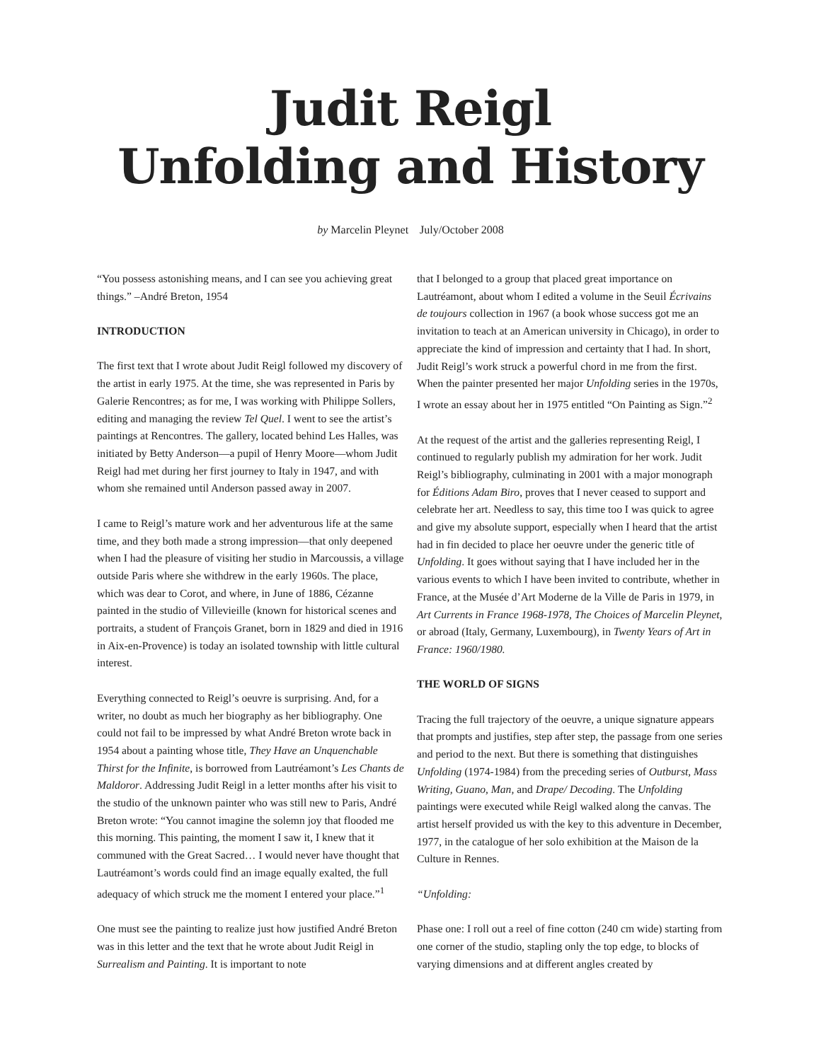Judit Reigl
Unfolding and History
by Marcelin Pleynet July/October 2008
“You possess astonishing means, and I can see you achieving great things.” –André Breton, 1954
INTRODUCTION
The first text that I wrote about Judit Reigl followed my discovery of the artist in early 1975. At the time, she was represented in Paris by Galerie Rencontres; as for me, I was working with Philippe Sollers, editing and managing the review Tel Quel. I went to see the artist’s paintings at Rencontres. The gallery, located behind Les Halles, was initiated by Betty Anderson—a pupil of Henry Moore—whom Judit Reigl had met during her first journey to Italy in 1947, and with whom she remained until Anderson passed away in 2007.
I came to Reigl’s mature work and her adventurous life at the same time, and they both made a strong impression—that only deepened when I had the pleasure of visiting her studio in Marcoussis, a village outside Paris where she withdrew in the early 1960s. The place, which was dear to Corot, and where, in June of 1886, Cézanne painted in the studio of Villevieille (known for historical scenes and portraits, a student of François Granet, born in 1829 and died in 1916 in Aix-en-Provence) is today an isolated township with little cultural interest.
Everything connected to Reigl’s oeuvre is surprising. And, for a writer, no doubt as much her biography as her bibliography. One could not fail to be impressed by what André Breton wrote back in 1954 about a painting whose title, They Have an Unquenchable Thirst for the Infinite, is borrowed from Lautréamont’s Les Chants de Maldoror. Addressing Judit Reigl in a letter months after his visit to the studio of the unknown painter who was still new to Paris, André Breton wrote: “You cannot imagine the solemn joy that flooded me this morning. This painting, the moment I saw it, I knew that it communed with the Great Sacred… I would never have thought that Lautréamont’s words could find an image equally exalted, the full adequacy of which struck me the moment I entered your place.”<sup>1</sup>
One must see the painting to realize just how justified André Breton was in this letter and the text that he wrote about Judit Reigl in Surrealism and Painting. It is important to note
that I belonged to a group that placed great importance on Lautréamont, about whom I edited a volume in the Seuil Écrivains de toujours collection in 1967 (a book whose success got me an invitation to teach at an American university in Chicago), in order to appreciate the kind of impression and certainty that I had. In short, Judit Reigl’s work struck a powerful chord in me from the first. When the painter presented her major Unfolding series in the 1970s, I wrote an essay about her in 1975 entitled “On Painting as Sign.”<sup>2</sup>
At the request of the artist and the galleries representing Reigl, I continued to regularly publish my admiration for her work. Judit Reigl’s bibliography, culminating in 2001 with a major monograph for Éditions Adam Biro, proves that I never ceased to support and celebrate her art. Needless to say, this time too I was quick to agree and give my absolute support, especially when I heard that the artist had in fin decided to place her oeuvre under the generic title of Unfolding. It goes without saying that I have included her in the various events to which I have been invited to contribute, whether in France, at the Musée d’Art Moderne de la Ville de Paris in 1979, in Art Currents in France 1968-1978, The Choices of Marcelin Pleynet, or abroad (Italy, Germany, Luxembourg), in Twenty Years of Art in France: 1960/1980.
THE WORLD OF SIGNS
Tracing the full trajectory of the oeuvre, a unique signature appears that prompts and justifies, step after step, the passage from one series and period to the next. But there is something that distinguishes Unfolding (1974-1984) from the preceding series of Outburst, Mass Writing, Guano, Man, and Drape/ Decoding. The Unfolding paintings were executed while Reigl walked along the canvas. The artist herself provided us with the key to this adventure in December, 1977, in the catalogue of her solo exhibition at the Maison de la Culture in Rennes.
“Unfolding:
Phase one: I roll out a reel of fine cotton (240 cm wide) starting from one corner of the studio, stapling only the top edge, to blocks of varying dimensions and at different angles created by